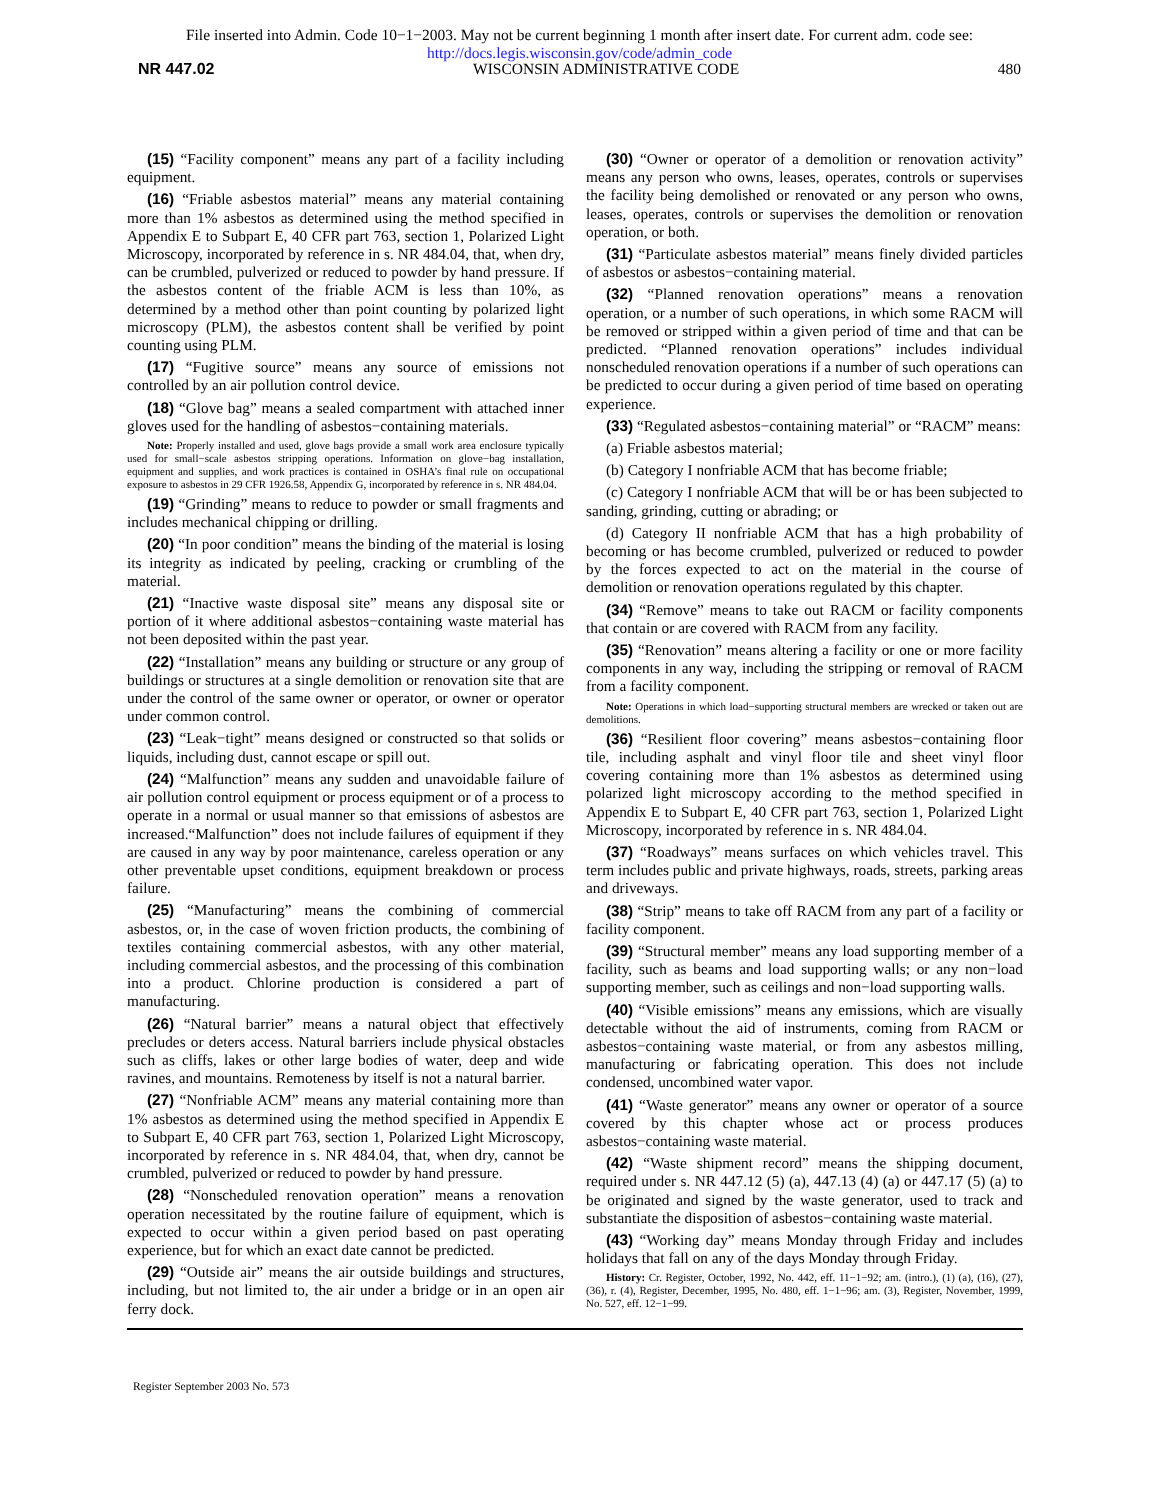File inserted into Admin. Code 10−1−2003. May not be current beginning 1 month after insert date. For current adm. code see:
http://docs.legis.wisconsin.gov/code/admin_code
NR 447.02 WISCONSIN ADMINISTRATIVE CODE 480
(15) “Facility component” means any part of a facility including equipment.
(16) “Friable asbestos material” means any material containing more than 1% asbestos as determined using the method specified in Appendix E to Subpart E, 40 CFR part 763, section 1, Polarized Light Microscopy, incorporated by reference in s. NR 484.04, that, when dry, can be crumbled, pulverized or reduced to powder by hand pressure. If the asbestos content of the friable ACM is less than 10%, as determined by a method other than point counting by polarized light microscopy (PLM), the asbestos content shall be verified by point counting using PLM.
(17) “Fugitive source” means any source of emissions not controlled by an air pollution control device.
(18) “Glove bag” means a sealed compartment with attached inner gloves used for the handling of asbestos−containing materials.
Note: Properly installed and used, glove bags provide a small work area enclosure typically used for small−scale asbestos stripping operations. Information on glove−bag installation, equipment and supplies, and work practices is contained in OSHA’s final rule on occupational exposure to asbestos in 29 CFR 1926.58, Appendix G, incorporated by reference in s. NR 484.04.
(19) “Grinding” means to reduce to powder or small fragments and includes mechanical chipping or drilling.
(20) “In poor condition” means the binding of the material is losing its integrity as indicated by peeling, cracking or crumbling of the material.
(21) “Inactive waste disposal site” means any disposal site or portion of it where additional asbestos−containing waste material has not been deposited within the past year.
(22) “Installation” means any building or structure or any group of buildings or structures at a single demolition or renovation site that are under the control of the same owner or operator, or owner or operator under common control.
(23) “Leak−tight” means designed or constructed so that solids or liquids, including dust, cannot escape or spill out.
(24) “Malfunction” means any sudden and unavoidable failure of air pollution control equipment or process equipment or of a process to operate in a normal or usual manner so that emissions of asbestos are increased.“Malfunction” does not include failures of equipment if they are caused in any way by poor maintenance, careless operation or any other preventable upset conditions, equipment breakdown or process failure.
(25) “Manufacturing” means the combining of commercial asbestos, or, in the case of woven friction products, the combining of textiles containing commercial asbestos, with any other material, including commercial asbestos, and the processing of this combination into a product. Chlorine production is considered a part of manufacturing.
(26) “Natural barrier” means a natural object that effectively precludes or deters access. Natural barriers include physical obstacles such as cliffs, lakes or other large bodies of water, deep and wide ravines, and mountains. Remoteness by itself is not a natural barrier.
(27) “Nonfriable ACM” means any material containing more than 1% asbestos as determined using the method specified in Appendix E to Subpart E, 40 CFR part 763, section 1, Polarized Light Microscopy, incorporated by reference in s. NR 484.04, that, when dry, cannot be crumbled, pulverized or reduced to powder by hand pressure.
(28) “Nonscheduled renovation operation” means a renovation operation necessitated by the routine failure of equipment, which is expected to occur within a given period based on past operating experience, but for which an exact date cannot be predicted.
(29) “Outside air” means the air outside buildings and structures, including, but not limited to, the air under a bridge or in an open air ferry dock.
(30) “Owner or operator of a demolition or renovation activity” means any person who owns, leases, operates, controls or supervises the facility being demolished or renovated or any person who owns, leases, operates, controls or supervises the demolition or renovation operation, or both.
(31) “Particulate asbestos material” means finely divided particles of asbestos or asbestos−containing material.
(32) “Planned renovation operations” means a renovation operation, or a number of such operations, in which some RACM will be removed or stripped within a given period of time and that can be predicted. “Planned renovation operations” includes individual nonscheduled renovation operations if a number of such operations can be predicted to occur during a given period of time based on operating experience.
(33) “Regulated asbestos−containing material” or “RACM” means:
(a) Friable asbestos material;
(b) Category I nonfriable ACM that has become friable;
(c) Category I nonfriable ACM that will be or has been subjected to sanding, grinding, cutting or abrading; or
(d) Category II nonfriable ACM that has a high probability of becoming or has become crumbled, pulverized or reduced to powder by the forces expected to act on the material in the course of demolition or renovation operations regulated by this chapter.
(34) “Remove” means to take out RACM or facility components that contain or are covered with RACM from any facility.
(35) “Renovation” means altering a facility or one or more facility components in any way, including the stripping or removal of RACM from a facility component.
Note: Operations in which load−supporting structural members are wrecked or taken out are demolitions.
(36) “Resilient floor covering” means asbestos−containing floor tile, including asphalt and vinyl floor tile and sheet vinyl floor covering containing more than 1% asbestos as determined using polarized light microscopy according to the method specified in Appendix E to Subpart E, 40 CFR part 763, section 1, Polarized Light Microscopy, incorporated by reference in s. NR 484.04.
(37) “Roadways” means surfaces on which vehicles travel. This term includes public and private highways, roads, streets, parking areas and driveways.
(38) “Strip” means to take off RACM from any part of a facility or facility component.
(39) “Structural member” means any load supporting member of a facility, such as beams and load supporting walls; or any non−load supporting member, such as ceilings and non−load supporting walls.
(40) “Visible emissions” means any emissions, which are visually detectable without the aid of instruments, coming from RACM or asbestos−containing waste material, or from any asbestos milling, manufacturing or fabricating operation. This does not include condensed, uncombined water vapor.
(41) “Waste generator” means any owner or operator of a source covered by this chapter whose act or process produces asbestos−containing waste material.
(42) “Waste shipment record” means the shipping document, required under s. NR 447.12 (5) (a), 447.13 (4) (a) or 447.17 (5) (a) to be originated and signed by the waste generator, used to track and substantiate the disposition of asbestos−containing waste material.
(43) “Working day” means Monday through Friday and includes holidays that fall on any of the days Monday through Friday.
History: Cr. Register, October, 1992, No. 442, eff. 11−1−92; am. (intro.), (1) (a), (16), (27), (36), r. (4), Register, December, 1995, No. 480, eff. 1−1−96; am. (3), Register, November, 1999, No. 527, eff. 12−1−99.
Register September 2003 No. 573